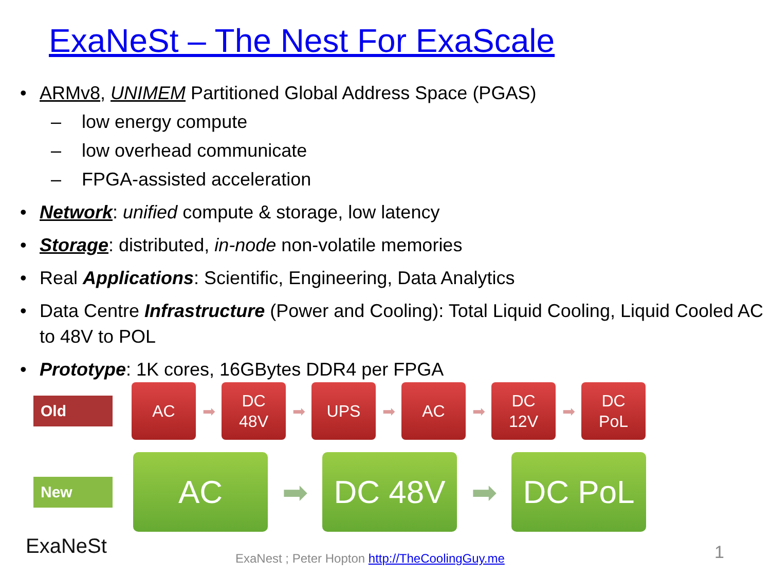ExaNeSt – The Nest For ExaScale
ARMv8, UNIMEM Partitioned Global Address Space (PGAS)
low energy compute
low overhead communicate
FPGA-assisted acceleration
Network: unified compute & storage, low latency
Storage: distributed, in-node non-volatile memories
Real Applications: Scientific, Engineering, Data Analytics
Data Centre Infrastructure (Power and Cooling): Total Liquid Cooling, Liquid Cooled AC to 48V to POL
Prototype: 1K cores, 16GBytes DDR4 per FPGA
Old
AC
➡
DC
48V
➡
UPS
➡
AC
➡
DC
12V
➡
DC
PoL
New
AC
➡
DC 48V
➡
DC PoL
ExaNeSt
ExaNest ; Peter Hopton http://TheCoolingGuy.me
1